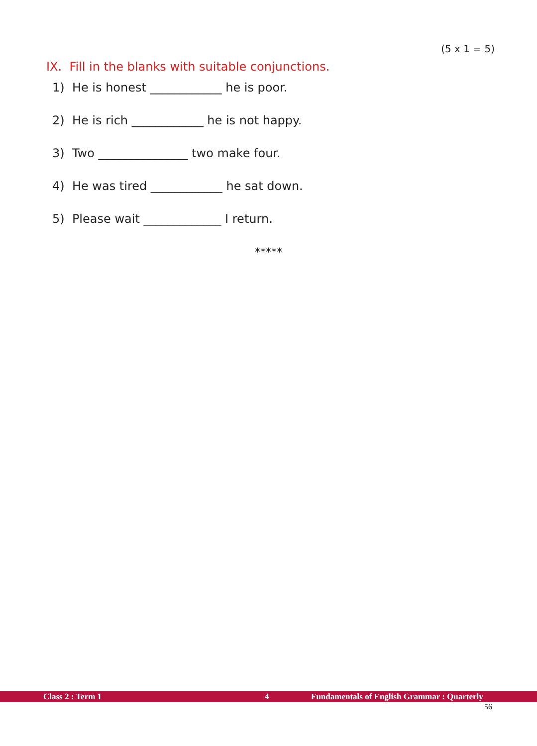(5 x 1 = 5)
IX. Fill in the blanks with suitable conjunctions.
1) He is honest ____________ he is poor.
2) He is rich ____________ he is not happy.
3) Two _______________ two make four.
4) He was tired ____________ he sat down.
5) Please wait _____________ I return.
*****
Class 2 : Term 1 4 Fundamentals of English Grammar : Quarterly
56